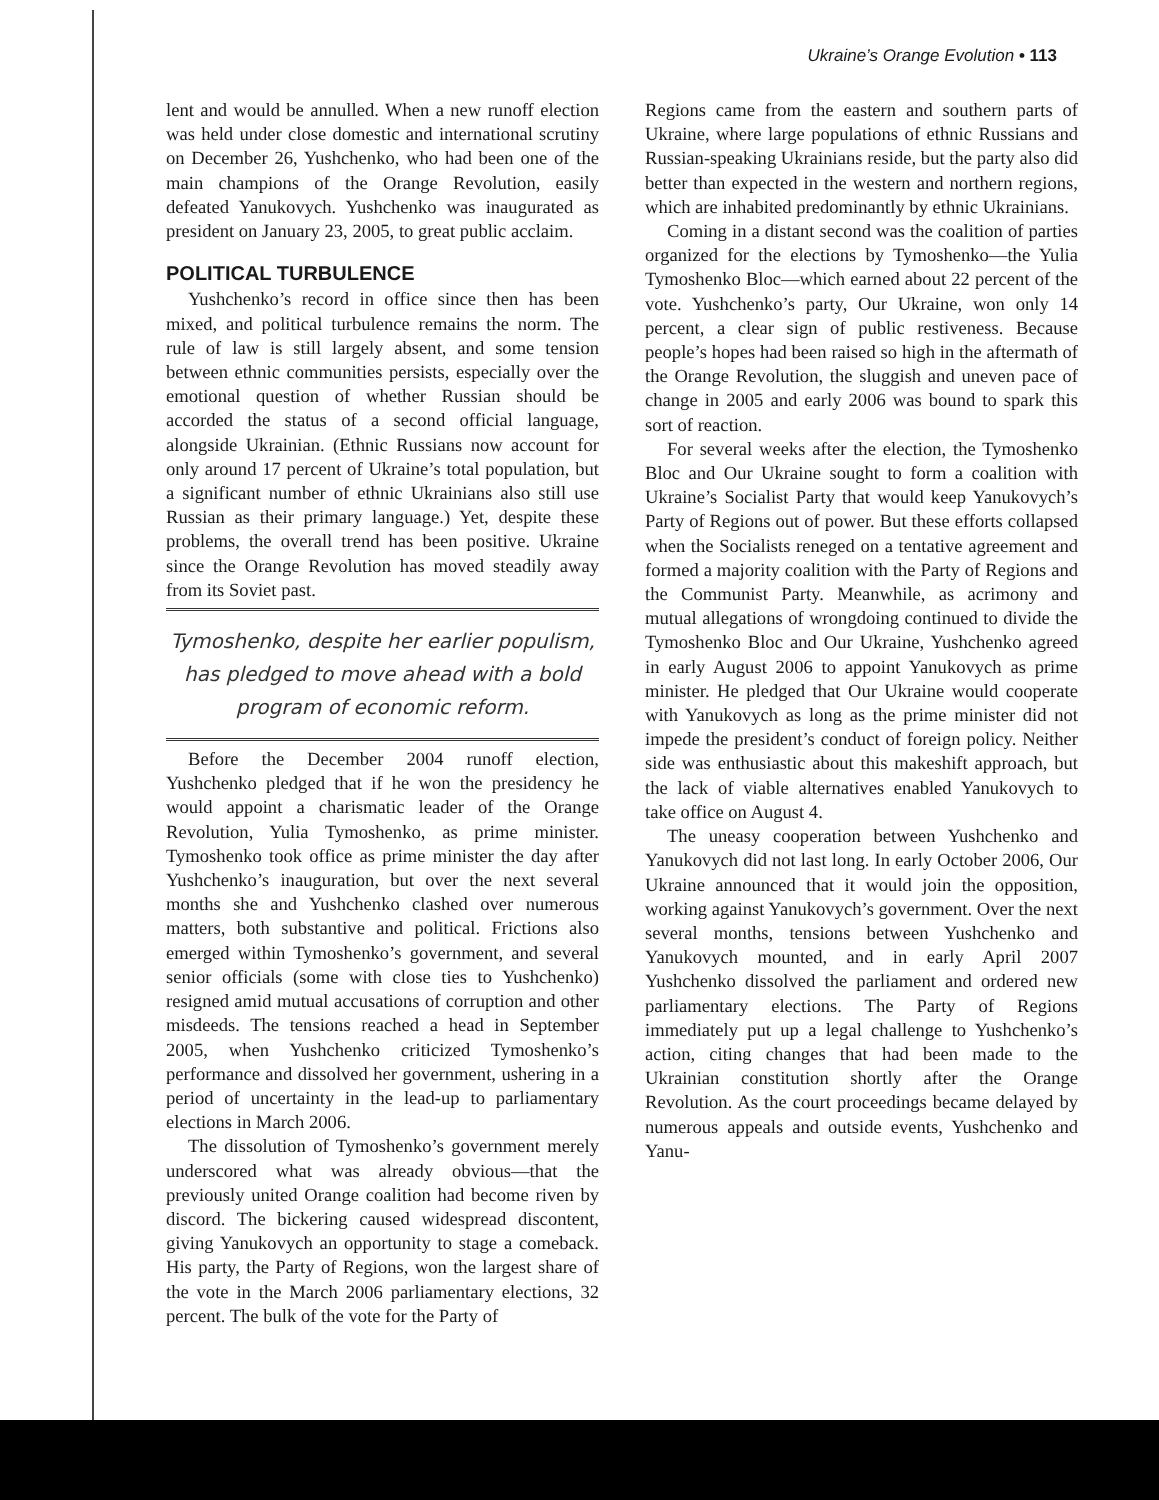Ukraine’s Orange Evolution • 113
lent and would be annulled. When a new runoff election was held under close domestic and international scrutiny on December 26, Yushchenko, who had been one of the main champions of the Orange Revolution, easily defeated Yanukovych. Yushchenko was inaugurated as president on January 23, 2005, to great public acclaim.
POLITICAL TURBULENCE
Yushchenko’s record in office since then has been mixed, and political turbulence remains the norm. The rule of law is still largely absent, and some tension between ethnic communities persists, especially over the emotional question of whether Russian should be accorded the status of a second official language, alongside Ukrainian. (Ethnic Russians now account for only around 17 percent of Ukraine’s total population, but a significant number of ethnic Ukrainians also still use Russian as their primary language.) Yet, despite these problems, the overall trend has been positive. Ukraine since the Orange Revolution has moved steadily away from its Soviet past.
Tymoshenko, despite her earlier populism, has pledged to move ahead with a bold program of economic reform.
Before the December 2004 runoff election, Yushchenko pledged that if he won the presidency he would appoint a charismatic leader of the Orange Revolution, Yulia Tymoshenko, as prime minister. Tymoshenko took office as prime minister the day after Yushchenko’s inauguration, but over the next several months she and Yushchenko clashed over numerous matters, both substantive and political. Frictions also emerged within Tymoshenko’s government, and several senior officials (some with close ties to Yushchenko) resigned amid mutual accusations of corruption and other misdeeds. The tensions reached a head in September 2005, when Yushchenko criticized Tymoshenko’s performance and dissolved her government, ushering in a period of uncertainty in the lead-up to parliamentary elections in March 2006.
The dissolution of Tymoshenko’s government merely underscored what was already obvious—that the previously united Orange coalition had become riven by discord. The bickering caused widespread discontent, giving Yanukovych an opportunity to stage a comeback. His party, the Party of Regions, won the largest share of the vote in the March 2006 parliamentary elections, 32 percent. The bulk of the vote for the Party of
Regions came from the eastern and southern parts of Ukraine, where large populations of ethnic Russians and Russian-speaking Ukrainians reside, but the party also did better than expected in the western and northern regions, which are inhabited predominantly by ethnic Ukrainians.
Coming in a distant second was the coalition of parties organized for the elections by Tymoshenko—the Yulia Tymoshenko Bloc—which earned about 22 percent of the vote. Yushchenko’s party, Our Ukraine, won only 14 percent, a clear sign of public restiveness. Because people’s hopes had been raised so high in the aftermath of the Orange Revolution, the sluggish and uneven pace of change in 2005 and early 2006 was bound to spark this sort of reaction.
For several weeks after the election, the Tymoshenko Bloc and Our Ukraine sought to form a coalition with Ukraine’s Socialist Party that would keep Yanukovych’s Party of Regions out of power. But these efforts collapsed when the Socialists reneged on a tentative agreement and formed a majority coalition with the Party of Regions and the Communist Party. Meanwhile, as acrimony and mutual allegations of wrongdoing continued to divide the Tymoshenko Bloc and Our Ukraine, Yushchenko agreed in early August 2006 to appoint Yanukovych as prime minister. He pledged that Our Ukraine would cooperate with Yanukovych as long as the prime minister did not impede the president’s conduct of foreign policy. Neither side was enthusiastic about this makeshift approach, but the lack of viable alternatives enabled Yanukovych to take office on August 4.
The uneasy cooperation between Yushchenko and Yanukovych did not last long. In early October 2006, Our Ukraine announced that it would join the opposition, working against Yanukovych’s government. Over the next several months, tensions between Yushchenko and Yanukovych mounted, and in early April 2007 Yushchenko dissolved the parliament and ordered new parliamentary elections. The Party of Regions immediately put up a legal challenge to Yushchenko’s action, citing changes that had been made to the Ukrainian constitution shortly after the Orange Revolution. As the court proceedings became delayed by numerous appeals and outside events, Yushchenko and Yanu-